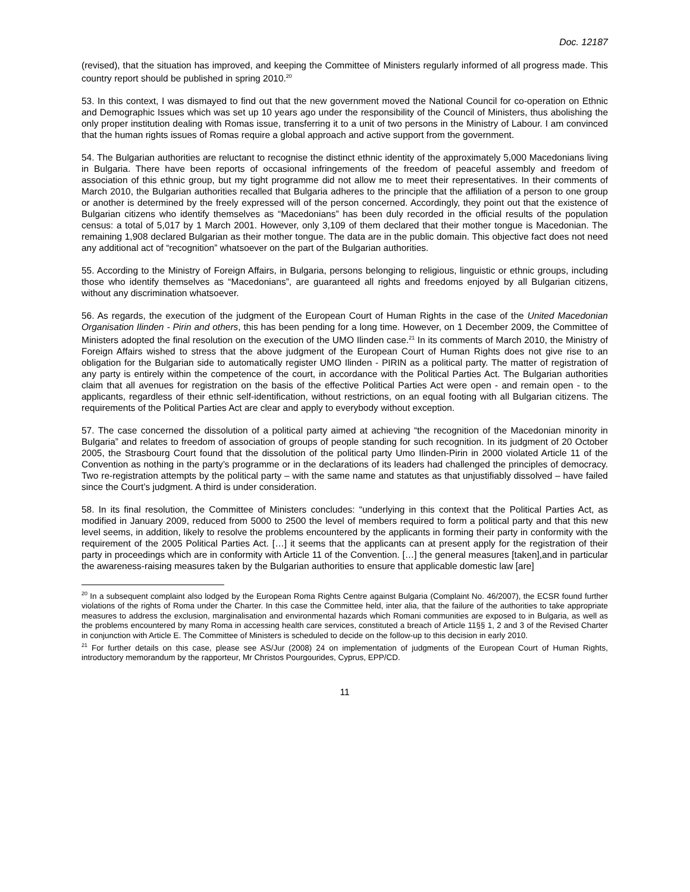Doc. 12187
(revised), that the situation has improved, and keeping the Committee of Ministers regularly informed of all progress made. This country report should be published in spring 2010.<sup>20</sup>
53. In this context, I was dismayed to find out that the new government moved the National Council for co-operation on Ethnic and Demographic Issues which was set up 10 years ago under the responsibility of the Council of Ministers, thus abolishing the only proper institution dealing with Romas issue, transferring it to a unit of two persons in the Ministry of Labour. I am convinced that the human rights issues of Romas require a global approach and active support from the government.
54. The Bulgarian authorities are reluctant to recognise the distinct ethnic identity of the approximately 5,000 Macedonians living in Bulgaria. There have been reports of occasional infringements of the freedom of peaceful assembly and freedom of association of this ethnic group, but my tight programme did not allow me to meet their representatives. In their comments of March 2010, the Bulgarian authorities recalled that Bulgaria adheres to the principle that the affiliation of a person to one group or another is determined by the freely expressed will of the person concerned. Accordingly, they point out that the existence of Bulgarian citizens who identify themselves as “Macedonians” has been duly recorded in the official results of the population census: a total of 5,017 by 1 March 2001. However, only 3,109 of them declared that their mother tongue is Macedonian. The remaining 1,908 declared Bulgarian as their mother tongue. The data are in the public domain. This objective fact does not need any additional act of “recognition” whatsoever on the part of the Bulgarian authorities.
55. According to the Ministry of Foreign Affairs, in Bulgaria, persons belonging to religious, linguistic or ethnic groups, including those who identify themselves as “Macedonians”, are guaranteed all rights and freedoms enjoyed by all Bulgarian citizens, without any discrimination whatsoever.
56. As regards, the execution of the judgment of the European Court of Human Rights in the case of the United Macedonian Organisation Ilinden - Pirin and others, this has been pending for a long time. However, on 1 December 2009, the Committee of Ministers adopted the final resolution on the execution of the UMO Ilinden case.<sup>21</sup> In its comments of March 2010, the Ministry of Foreign Affairs wished to stress that the above judgment of the European Court of Human Rights does not give rise to an obligation for the Bulgarian side to automatically register UMO Ilinden - PIRIN as a political party. The matter of registration of any party is entirely within the competence of the court, in accordance with the Political Parties Act. The Bulgarian authorities claim that all avenues for registration on the basis of the effective Political Parties Act were open - and remain open - to the applicants, regardless of their ethnic self-identification, without restrictions, on an equal footing with all Bulgarian citizens. The requirements of the Political Parties Act are clear and apply to everybody without exception.
57. The case concerned the dissolution of a political party aimed at achieving “the recognition of the Macedonian minority in Bulgaria” and relates to freedom of association of groups of people standing for such recognition. In its judgment of 20 October 2005, the Strasbourg Court found that the dissolution of the political party Umo Ilinden-Pirin in 2000 violated Article 11 of the Convention as nothing in the party’s programme or in the declarations of its leaders had challenged the principles of democracy. Two re-registration attempts by the political party – with the same name and statutes as that unjustifiably dissolved – have failed since the Court’s judgment. A third is under consideration.
58. In its final resolution, the Committee of Ministers concludes: “underlying in this context that the Political Parties Act, as modified in January 2009, reduced from 5000 to 2500 the level of members required to form a political party and that this new level seems, in addition, likely to resolve the problems encountered by the applicants in forming their party in conformity with the requirement of the 2005 Political Parties Act. […] it seems that the applicants can at present apply for the registration of their party in proceedings which are in conformity with Article 11 of the Convention. […] the general measures [taken],and in particular the awareness-raising measures taken by the Bulgarian authorities to ensure that applicable domestic law [are]
<sup>20</sup> In a subsequent complaint also lodged by the European Roma Rights Centre against Bulgaria (Complaint No. 46/2007), the ECSR found further violations of the rights of Roma under the Charter. In this case the Committee held, inter alia, that the failure of the authorities to take appropriate measures to address the exclusion, marginalisation and environmental hazards which Romani communities are exposed to in Bulgaria, as well as the problems encountered by many Roma in accessing health care services, constituted a breach of Article 11§§ 1, 2 and 3 of the Revised Charter in conjunction with Article E. The Committee of Ministers is scheduled to decide on the follow-up to this decision in early 2010.
<sup>21</sup> For further details on this case, please see AS/Jur (2008) 24 on implementation of judgments of the European Court of Human Rights, introductory memorandum by the rapporteur, Mr Christos Pourgourides, Cyprus, EPP/CD.
11